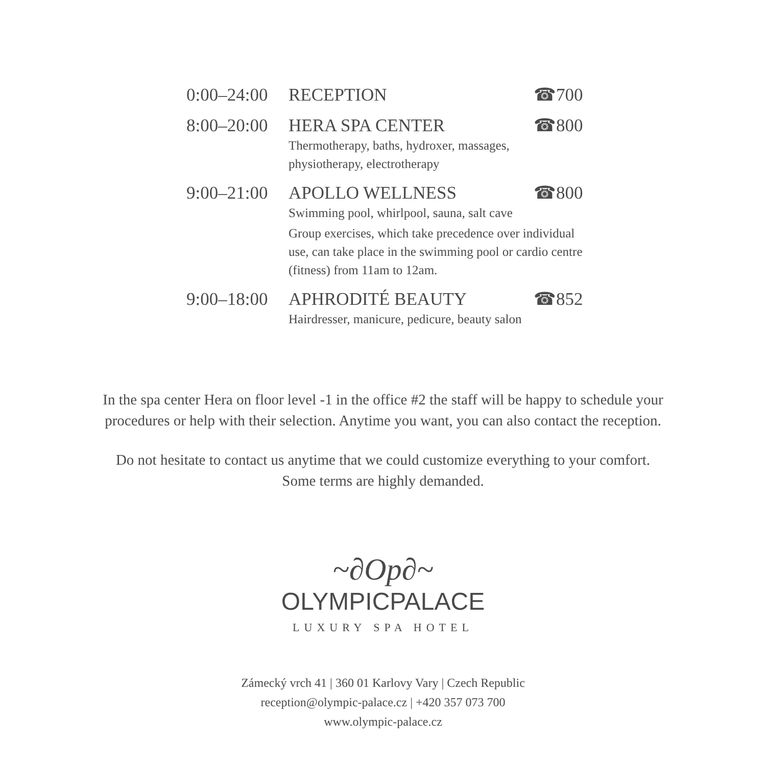0:00–24:00
RECEPTION ☎700
8:00–20:00
HERA SPA CENTER ☎800
Thermotherapy, baths, hydroxer, massages,
physiotherapy, electrotherapy
9:00–21:00
APOLLO WELLNESS ☎800
Swimming pool, whirlpool, sauna, salt cave
Group exercises, which take precedence over individual
use, can take place in the swimming pool or cardio centre
(fitness) from 11am to 12am.
9:00–18:00
APHRODITÉ BEAUTY ☎852
Hairdresser, manicure, pedicure, beauty salon
In the spa center Hera on floor level -1 in the office #2 the staff will be happy to schedule your
procedures or help with their selection. Anytime you want, you can also contact the reception.
Do not hesitate to contact us anytime that we could customize everything to your comfort.
Some terms are highly demanded.
~∂Op∂~
OLYMPICPALACE
LUXURY SPA HOTEL
Zámecký vrch 41 | 360 01 Karlovy Vary | Czech Republic
reception@olympic-palace.cz | +420 357 073 700
www.olympic-palace.cz